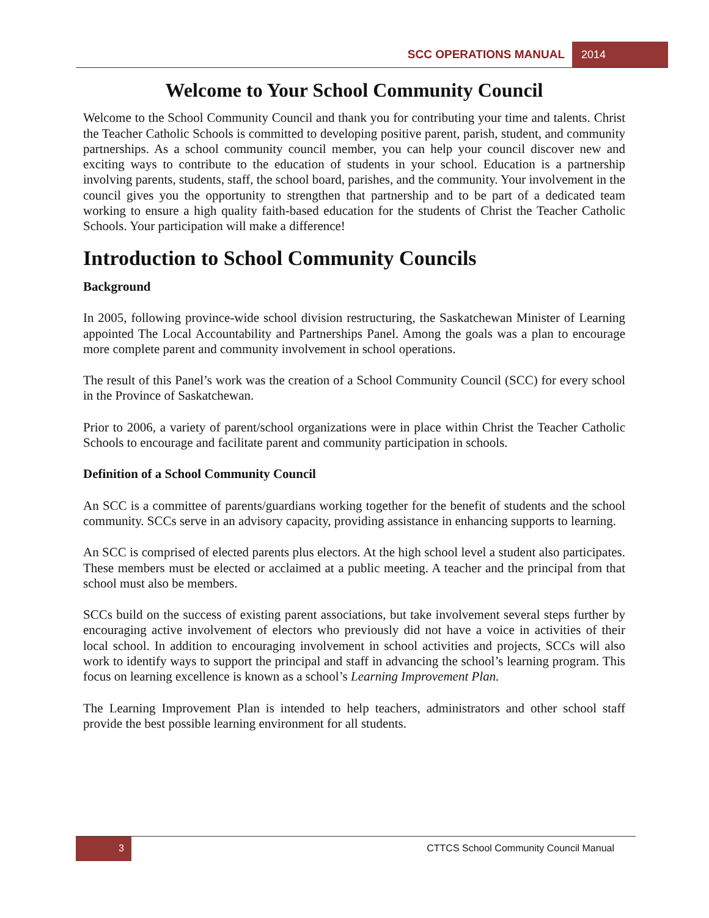SCC OPERATIONS MANUAL 2014
Welcome to Your School Community Council
Welcome to the School Community Council and thank you for contributing your time and talents. Christ the Teacher Catholic Schools is committed to developing positive parent, parish, student, and community partnerships. As a school community council member, you can help your council discover new and exciting ways to contribute to the education of students in your school. Education is a partnership involving parents, students, staff, the school board, parishes, and the community. Your involvement in the council gives you the opportunity to strengthen that partnership and to be part of a dedicated team working to ensure a high quality faith-based education for the students of Christ the Teacher Catholic Schools. Your participation will make a difference!
Introduction to School Community Councils
Background
In 2005, following province-wide school division restructuring, the Saskatchewan Minister of Learning appointed The Local Accountability and Partnerships Panel. Among the goals was a plan to encourage more complete parent and community involvement in school operations.
The result of this Panel’s work was the creation of a School Community Council (SCC) for every school in the Province of Saskatchewan.
Prior to 2006, a variety of parent/school organizations were in place within Christ the Teacher Catholic Schools to encourage and facilitate parent and community participation in schools.
Definition of a School Community Council
An SCC is a committee of parents/guardians working together for the benefit of students and the school community. SCCs serve in an advisory capacity, providing assistance in enhancing supports to learning.
An SCC is comprised of elected parents plus electors. At the high school level a student also participates. These members must be elected or acclaimed at a public meeting. A teacher and the principal from that school must also be members.
SCCs build on the success of existing parent associations, but take involvement several steps further by encouraging active involvement of electors who previously did not have a voice in activities of their local school. In addition to encouraging involvement in school activities and projects, SCCs will also work to identify ways to support the principal and staff in advancing the school’s learning program. This focus on learning excellence is known as a school’s Learning Improvement Plan.
The Learning Improvement Plan is intended to help teachers, administrators and other school staff provide the best possible learning environment for all students.
3 CTTCS School Community Council Manual